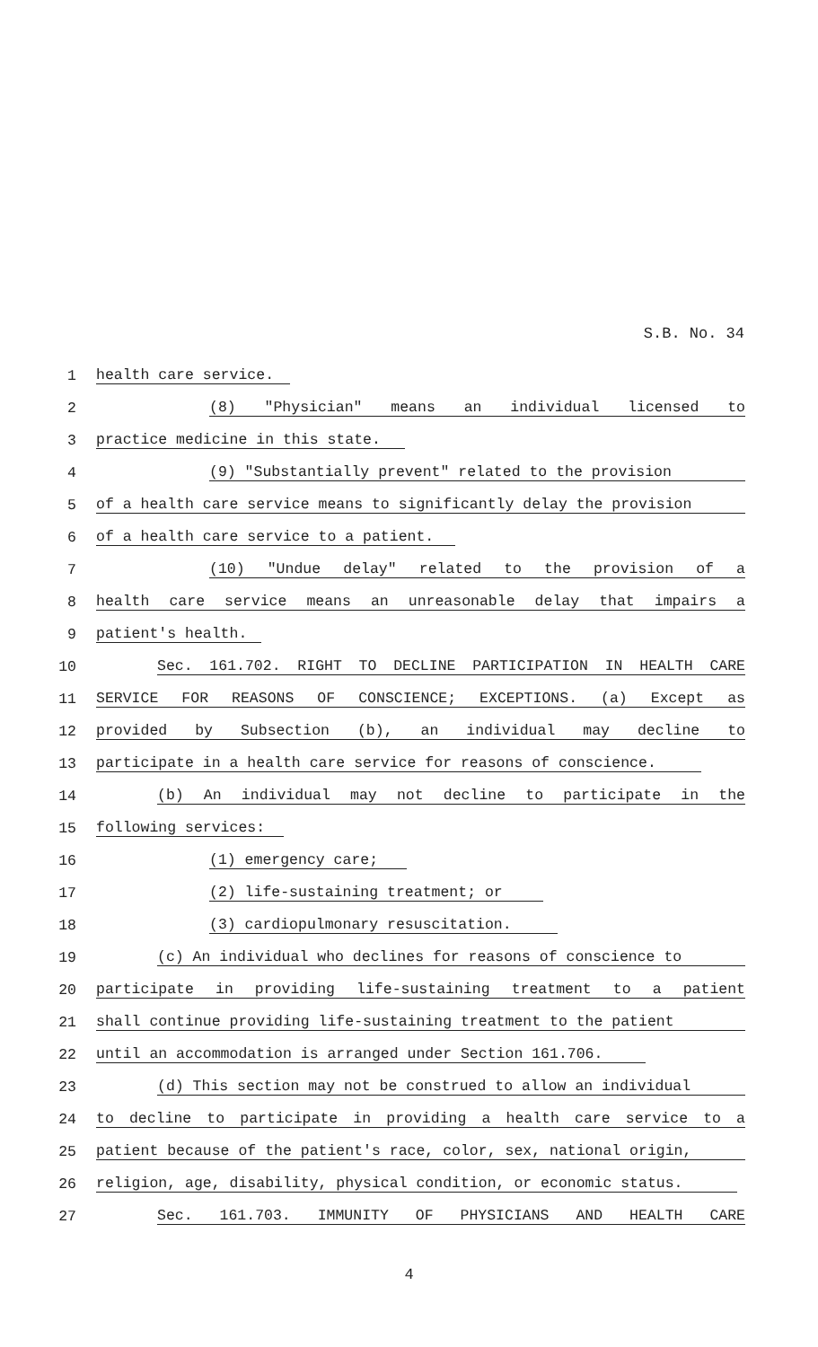S.B. No. 34
1 health care service.
2 (8) "Physician" means an individual licensed to
3 practice medicine in this state.
4 (9) "Substantially prevent" related to the provision
5 of a health care service means to significantly delay the provision
6 of a health care service to a patient.
7 (10) "Undue delay" related to the provision of a
8 health care service means an unreasonable delay that impairs a
9 patient's health.
10 Sec. 161.702. RIGHT TO DECLINE PARTICIPATION IN HEALTH CARE
11 SERVICE FOR REASONS OF CONSCIENCE; EXCEPTIONS. (a) Except as
12 provided by Subsection (b), an individual may decline to
13 participate in a health care service for reasons of conscience.
14 (b) An individual may not decline to participate in the
15 following services:
16 (1) emergency care;
17 (2) life-sustaining treatment; or
18 (3) cardiopulmonary resuscitation.
19 (c) An individual who declines for reasons of conscience to
20 participate in providing life-sustaining treatment to a patient
21 shall continue providing life-sustaining treatment to the patient
22 until an accommodation is arranged under Section 161.706.
23 (d) This section may not be construed to allow an individual
24 to decline to participate in providing a health care service to a
25 patient because of the patient's race, color, sex, national origin,
26 religion, age, disability, physical condition, or economic status.
27 Sec. 161.703. IMMUNITY OF PHYSICIANS AND HEALTH CARE
4